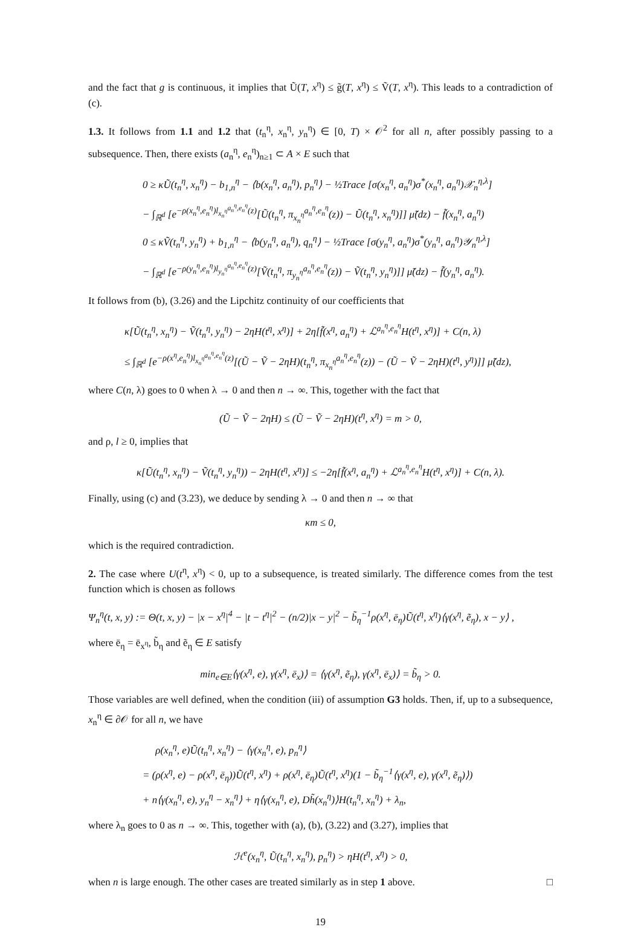and the fact that g is continuous, it implies that Ũ(T, x<sup>η</sup>) ≤ g̃(T, x<sup>η</sup>) ≤ Ṽ(T, x<sup>η</sup>). This leads to a contradiction of (c).
1.3. It follows from 1.1 and 1.2 that (t<sub>n</sub><sup>η</sup>, x<sub>n</sub><sup>η</sup>, y<sub>n</sub><sup>η</sup>) ∈ [0, T) × 𝒪<sup>2</sup> for all n, after possibly passing to a subsequence. Then, there exists (a<sub>n</sub><sup>η</sup>, e<sub>n</sub><sup>η</sup>)<sub>n≥1</sub> ⊂ A × E such that
0 ≥ κŨ(t<sub>n</sub><sup>η</sup>, x<sub>n</sub><sup>η</sup>) − b<sub>1,n</sub><sup>η</sup> − ⟨b(x<sub>n</sub><sup>η</sup>, a<sub>n</sub><sup>η</sup>), p<sub>n</sub><sup>η</sup>⟩ − ½Trace [σ(x<sub>n</sub><sup>η</sup>, a<sub>n</sub><sup>η</sup>)σ<sup>*</sup>(x<sub>n</sub><sup>η</sup>, a<sub>n</sub><sup>η</sup>)𝒳<sub>n</sub><sup>η,λ</sup>]
− ∫<sub>ℝ<sup>d</sup></sub> [e<sup>−ρ(x<sub>n</sub><sup>η</sup>,e<sub>n</sub><sup>η</sup>)l<sub>x<sub>n</sub><sup>η</sup></sub><sup>a<sub>n</sub><sup>η</sup>,e<sub>n</sub><sup>η</sup></sup>(z)</sup>[Ũ(t<sub>n</sub><sup>η</sup>, π<sub>x<sub>n</sub><sup>η</sup></sub><sup>a<sub>n</sub><sup>η</sup>,e<sub>n</sub><sup>η</sup></sup>(z)) − Ũ(t<sub>n</sub><sup>η</sup>, x<sub>n</sub><sup>η</sup>)]] μ̃(dz) − f̃(x<sub>n</sub><sup>η</sup>, a<sub>n</sub><sup>η</sup>)
0 ≤ κṼ(t<sub>n</sub><sup>η</sup>, y<sub>n</sub><sup>η</sup>) + b<sub>1,n</sub><sup>η</sup> − ⟨b(y<sub>n</sub><sup>η</sup>, a<sub>n</sub><sup>η</sup>), q<sub>n</sub><sup>η</sup>⟩ − ½Trace [σ(y<sub>n</sub><sup>η</sup>, a<sub>n</sub><sup>η</sup>)σ<sup>*</sup>(y<sub>n</sub><sup>η</sup>, a<sub>n</sub><sup>η</sup>)𝒴<sub>n</sub><sup>η,λ</sup>]
− ∫<sub>ℝ<sup>d</sup></sub> [e<sup>−ρ(y<sub>n</sub><sup>η</sup>,e<sub>n</sub><sup>η</sup>)l<sub>y<sub>n</sub><sup>η</sup></sub><sup>a<sub>n</sub><sup>η</sup>,e<sub>n</sub><sup>η</sup></sup>(z)</sup>[Ṽ(t<sub>n</sub><sup>η</sup>, π<sub>y<sub>n</sub><sup>η</sup></sub><sup>a<sub>n</sub><sup>η</sup>,e<sub>n</sub><sup>η</sup></sup>(z)) − Ṽ(t<sub>n</sub><sup>η</sup>, y<sub>n</sub><sup>η</sup>)]] μ̃(dz) − f̃(y<sub>n</sub><sup>η</sup>, a<sub>n</sub><sup>η</sup>).
It follows from (b), (3.26) and the Lipchitz continuity of our coefficients that
κ[Ũ(t<sub>n</sub><sup>η</sup>, x<sub>n</sub><sup>η</sup>) − Ṽ(t<sub>n</sub><sup>η</sup>, y<sub>n</sub><sup>η</sup>) − 2ηH(t<sup>η</sup>, x<sup>η</sup>)] + 2η[f̃(x<sup>η</sup>, a<sub>n</sub><sup>η</sup>) + ℒ<sup>a<sub>n</sub><sup>η</sup>,e<sub>n</sub><sup>η</sup></sup>H(t<sup>η</sup>, x<sup>η</sup>)] + C(n, λ)
≤ ∫<sub>ℝ<sup>d</sup></sub> [e<sup>−ρ(x<sup>η</sup>,e<sub>n</sub><sup>η</sup>)l<sub>x<sub>n</sub><sup>η</sup></sub><sup>a<sub>n</sub><sup>η</sup>,e<sub>n</sub><sup>η</sup></sup>(z)</sup>[(Ũ − Ṽ − 2ηH)(t<sub>n</sub><sup>η</sup>, π<sub>x<sub>n</sub><sup>η</sup></sub><sup>a<sub>n</sub><sup>η</sup>,e<sub>n</sub><sup>η</sup></sup>(z)) − (Ũ − Ṽ − 2ηH)(t<sup>η</sup>, y<sup>η</sup>)]] μ̃(dz),
where C(n, λ) goes to 0 when λ → 0 and then n → ∞. This, together with the fact that
(Ũ − Ṽ − 2ηH) ≤ (Ũ − Ṽ − 2ηH)(t<sup>η</sup>, x<sup>η</sup>) = m > 0,
and ρ, l ≥ 0, implies that
κ[Ũ(t<sub>n</sub><sup>η</sup>, x<sub>n</sub><sup>η</sup>) − Ṽ(t<sub>n</sub><sup>η</sup>, y<sub>n</sub><sup>η</sup>)) − 2ηH(t<sup>η</sup>, x<sup>η</sup>)] ≤ −2η[f̃(x<sup>η</sup>, a<sub>n</sub><sup>η</sup>) + ℒ<sup>a<sub>n</sub><sup>η</sup>,e<sub>n</sub><sup>η</sup></sup>H(t<sup>η</sup>, x<sup>η</sup>)] + C(n, λ).
Finally, using (c) and (3.23), we deduce by sending λ → 0 and then n → ∞ that
κm ≤ 0,
which is the required contradiction.
2. The case where U(t<sup>η</sup>, x<sup>η</sup>) < 0, up to a subsequence, is treated similarly. The difference comes from the test function which is chosen as follows
Ψ<sub>n</sub><sup>η</sup>(t, x, y) := Θ(t, x, y) − |x − x<sup>η</sup>|<sup>4</sup> − |t − t<sup>η</sup>|<sup>2</sup> − (n/2)|x − y|<sup>2</sup> − b̃<sub>η</sub><sup>−1</sup>ρ(x<sup>η</sup>, ē<sub>η</sub>)Ũ(t<sup>η</sup>, x<sup>η</sup>)⟨γ(x<sup>η</sup>, ẽ<sub>η</sub>), x − y⟩ ,
where ē<sub>η</sub> = ē<sub>x<sup>η</sup></sub>, b̃<sub>η</sub> and ẽ<sub>η</sub> ∈ E satisfy
min<sub>e∈E</sub>⟨γ(x<sup>η</sup>, e), γ(x<sup>η</sup>, ē<sub>x</sub>)⟩ = ⟨γ(x<sup>η</sup>, ẽ<sub>η</sub>), γ(x<sup>η</sup>, ē<sub>x</sub>)⟩ = b̃<sub>η</sub> > 0.
Those variables are well defined, when the condition (iii) of assumption G3 holds. Then, if, up to a subsequence, x<sub>n</sub><sup>η</sup> ∈ ∂𝒪 for all n, we have
ρ(x<sub>n</sub><sup>η</sup>, e)Ũ(t<sub>n</sub><sup>η</sup>, x<sub>n</sub><sup>η</sup>) − ⟨γ(x<sub>n</sub><sup>η</sup>, e), p<sub>n</sub><sup>η</sup>⟩
= (ρ(x<sup>η</sup>, e) − ρ(x<sup>η</sup>, ē<sub>η</sub>))Ũ(t<sup>η</sup>, x<sup>η</sup>) + ρ(x<sup>η</sup>, ē<sub>η</sub>)Ũ(t<sup>η</sup>, x<sup>η</sup>)(1 − b̃<sub>η</sub><sup>−1</sup>⟨γ(x<sup>η</sup>, e), γ(x<sup>η</sup>, ẽ<sub>η</sub>)⟩)
+ n⟨γ(x<sub>n</sub><sup>η</sup>, e), y<sub>n</sub><sup>η</sup> − x<sub>n</sub><sup>η</sup>⟩ + η⟨γ(x<sub>n</sub><sup>η</sup>, e), Dh̃(x<sub>n</sub><sup>η</sup>)⟩H(t<sub>n</sub><sup>η</sup>, x<sub>n</sub><sup>η</sup>) + λ<sub>n</sub>,
where λ<sub>n</sub> goes to 0 as n → ∞. This, together with (a), (b), (3.22) and (3.27), implies that
ℋ<sup>e</sup>(x<sub>n</sub><sup>η</sup>, Ũ(t<sub>n</sub><sup>η</sup>, x<sub>n</sub><sup>η</sup>), p<sub>n</sub><sup>η</sup>) > ηH(t<sup>η</sup>, x<sup>η</sup>) > 0,
when n is large enough. The other cases are treated similarly as in step 1 above. □
19